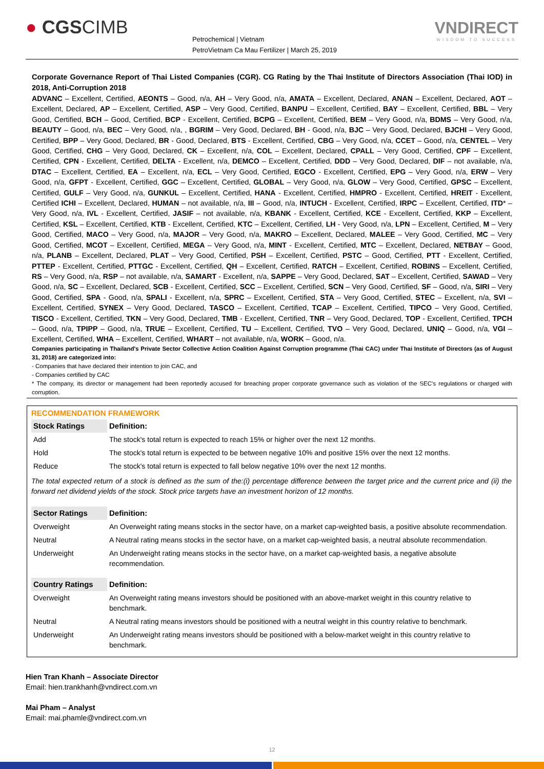● CGSCIMB
Petrochemical | Vietnam
PetroVietnam Ca Mau Fertilizer | March 25, 2019
VNDIRECT
WISDOM TO SUCCESS
Corporate Governance Report of Thai Listed Companies (CGR). CG Rating by the Thai Institute of Directors Association (Thai IOD) in 2018, Anti-Corruption 2018
ADVANC – Excellent, Certified, AEONTS – Good, n/a, AH – Very Good, n/a, AMATA – Excellent, Declared, ANAN – Excellent, Declared, AOT – Excellent, Declared, AP – Excellent, Certified, ASP – Very Good, Certified, BANPU – Excellent, Certified, BAY – Excellent, Certified, BBL – Very Good, Certified, BCH – Good, Certified, BCP - Excellent, Certified, BCPG – Excellent, Certified, BEM – Very Good, n/a, BDMS – Very Good, n/a, BEAUTY – Good, n/a, BEC – Very Good, n/a, , BGRIM – Very Good, Declared, BH - Good, n/a, BJC – Very Good, Declared, BJCHI – Very Good, Certified, BPP – Very Good, Declared, BR - Good, Declared, BTS - Excellent, Certified, CBG – Very Good, n/a, CCET – Good, n/a, CENTEL – Very Good, Certified, CHG – Very Good, Declared, CK – Excellent, n/a, COL – Excellent, Declared, CPALL – Very Good, Certified, CPF – Excellent, Certified, CPN - Excellent, Certified, DELTA - Excellent, n/a, DEMCO – Excellent, Certified, DDD – Very Good, Declared, DIF – not available, n/a, DTAC – Excellent, Certified, EA – Excellent, n/a, ECL – Very Good, Certified, EGCO - Excellent, Certified, EPG – Very Good, n/a, ERW – Very Good, n/a, GFPT - Excellent, Certified, GGC – Excellent, Certified, GLOBAL – Very Good, n/a, GLOW – Very Good, Certified, GPSC – Excellent, Certified, GULF – Very Good, n/a, GUNKUL – Excellent, Certified, HANA - Excellent, Certified, HMPRO - Excellent, Certified, HREIT - Excellent, Certified ICHI – Excellent, Declared, HUMAN – not available, n/a, III – Good, n/a, INTUCH - Excellent, Certified, IRPC – Excellent, Certified, ITD* – Very Good, n/a, IVL - Excellent, Certified, JASIF – not available, n/a, KBANK - Excellent, Certified, KCE - Excellent, Certified, KKP – Excellent, Certified, KSL – Excellent, Certified, KTB - Excellent, Certified, KTC – Excellent, Certified, LH - Very Good, n/a, LPN – Excellent, Certified, M – Very Good, Certified, MACO – Very Good, n/a, MAJOR – Very Good, n/a, MAKRO – Excellent, Declared, MALEE – Very Good, Certified, MC – Very Good, Certified, MCOT – Excellent, Certified, MEGA – Very Good, n/a, MINT - Excellent, Certified, MTC – Excellent, Declared, NETBAY – Good, n/a, PLANB – Excellent, Declared, PLAT – Very Good, Certified, PSH – Excellent, Certified, PSTC – Good, Certified, PTT - Excellent, Certified, PTTEP - Excellent, Certified, PTTGC - Excellent, Certified, QH – Excellent, Certified, RATCH – Excellent, Certified, ROBINS – Excellent, Certified, RS – Very Good, n/a, RSP – not available, n/a, SAMART - Excellent, n/a, SAPPE – Very Good, Declared, SAT – Excellent, Certified, SAWAD – Very Good, n/a, SC – Excellent, Declared, SCB - Excellent, Certified, SCC – Excellent, Certified, SCN – Very Good, Certified, SF – Good, n/a, SIRI – Very Good, Certified, SPA - Good, n/a, SPALI - Excellent, n/a, SPRC – Excellent, Certified, STA – Very Good, Certified, STEC – Excellent, n/a, SVI – Excellent, Certified, SYNEX – Very Good, Declared, TASCO – Excellent, Certified, TCAP – Excellent, Certified, TIPCO – Very Good, Certified, TISCO - Excellent, Certified, TKN – Very Good, Declared, TMB - Excellent, Certified, TNR – Very Good, Declared, TOP - Excellent, Certified, TPCH – Good, n/a, TPIPP – Good, n/a, TRUE – Excellent, Certified, TU – Excellent, Certified, TVO – Very Good, Declared, UNIQ – Good, n/a, VGI – Excellent, Certified, WHA – Excellent, Certified, WHART – not available, n/a, WORK – Good, n/a.
Companies participating in Thailand's Private Sector Collective Action Coalition Against Corruption programme (Thai CAC) under Thai Institute of Directors (as of August 31, 2018) are categorized into:
- Companies that have declared their intention to join CAC, and
- Companies certified by CAC
* The company, its director or management had been reportedly accused for breaching proper corporate governance such as violation of the SEC's regulations or charged with corruption.
RECOMMENDATION FRAMEWORK
| Stock Ratings | Definition: |
| --- | --- |
| Add | The stock's total return is expected to reach 15% or higher over the next 12 months. |
| Hold | The stock's total return is expected to be between negative 10% and positive 15% over the next 12 months. |
| Reduce | The stock's total return is expected to fall below negative 10% over the next 12 months. |
| The total expected return of a stock is defined as the sum of the:(i) percentage difference between the target price and the current price and (ii) the forward net dividend yields of the stock. Stock price targets have an investment horizon of 12 months. | |
| Sector Ratings | Definition: |
| Overweight | An Overweight rating means stocks in the sector have, on a market cap-weighted basis, a positive absolute recommendation. |
| Neutral | A Neutral rating means stocks in the sector have, on a market cap-weighted basis, a neutral absolute recommendation. |
| Underweight | An Underweight rating means stocks in the sector have, on a market cap-weighted basis, a negative absolute recommendation. |
| Country Ratings | Definition: |
| Overweight | An Overweight rating means investors should be positioned with an above-market weight in this country relative to benchmark. |
| Neutral | A Neutral rating means investors should be positioned with a neutral weight in this country relative to benchmark. |
| Underweight | An Underweight rating means investors should be positioned with a below-market weight in this country relative to benchmark. |
Hien Tran Khanh – Associate Director
Email: hien.trankhanh@vndirect.com.vn
Mai Pham – Analyst
Email: mai.phamle@vndirect.com.vn
12